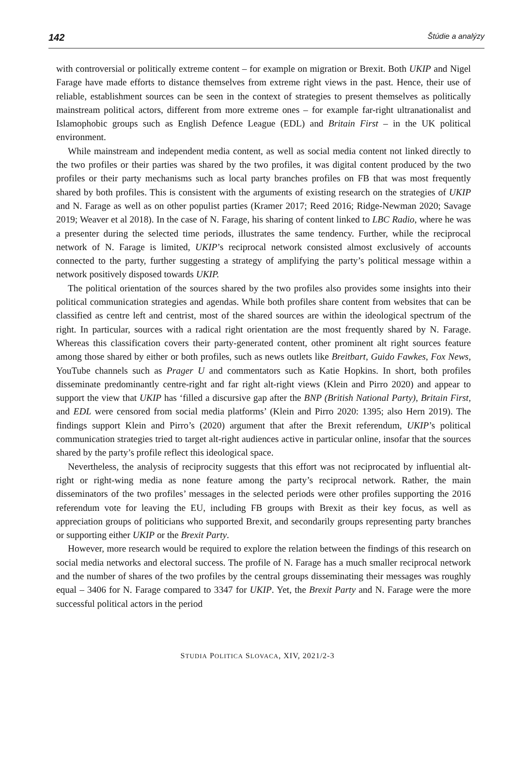142 Štúdie a analýzy
with controversial or politically extreme content – for example on migration or Brexit. Both UKIP and Nigel Farage have made efforts to distance themselves from extreme right views in the past. Hence, their use of reliable, establishment sources can be seen in the context of strategies to present themselves as politically mainstream political actors, different from more extreme ones – for example far-right ultranationalist and Islamophobic groups such as English Defence League (EDL) and Britain First – in the UK political environment.
While mainstream and independent media content, as well as social media content not linked directly to the two profiles or their parties was shared by the two profiles, it was digital content produced by the two profiles or their party mechanisms such as local party branches profiles on FB that was most frequently shared by both profiles. This is consistent with the arguments of existing research on the strategies of UKIP and N. Farage as well as on other populist parties (Kramer 2017; Reed 2016; Ridge-Newman 2020; Savage 2019; Weaver et al 2018). In the case of N. Farage, his sharing of content linked to LBC Radio, where he was a presenter during the selected time periods, illustrates the same tendency. Further, while the reciprocal network of N. Farage is limited, UKIP’s reciprocal network consisted almost exclusively of accounts connected to the party, further suggesting a strategy of amplifying the party’s political message within a network positively disposed towards UKIP.
The political orientation of the sources shared by the two profiles also provides some insights into their political communication strategies and agendas. While both profiles share content from websites that can be classified as centre left and centrist, most of the shared sources are within the ideological spectrum of the right. In particular, sources with a radical right orientation are the most frequently shared by N. Farage. Whereas this classification covers their party-generated content, other prominent alt right sources feature among those shared by either or both profiles, such as news outlets like Breitbart, Guido Fawkes, Fox News, YouTube channels such as Prager U and commentators such as Katie Hopkins. In short, both profiles disseminate predominantly centre-right and far right alt-right views (Klein and Pirro 2020) and appear to support the view that UKIP has ‘filled a discursive gap after the BNP (British National Party), Britain First, and EDL were censored from social media platforms’ (Klein and Pirro 2020: 1395; also Hern 2019). The findings support Klein and Pirro’s (2020) argument that after the Brexit referendum, UKIP’s political communication strategies tried to target alt-right audiences active in particular online, insofar that the sources shared by the party’s profile reflect this ideological space.
Nevertheless, the analysis of reciprocity suggests that this effort was not reciprocated by influential alt-right or right-wing media as none feature among the party’s reciprocal network. Rather, the main disseminators of the two profiles’ messages in the selected periods were other profiles supporting the 2016 referendum vote for leaving the EU, including FB groups with Brexit as their key focus, as well as appreciation groups of politicians who supported Brexit, and secondarily groups representing party branches or supporting either UKIP or the Brexit Party.
However, more research would be required to explore the relation between the findings of this research on social media networks and electoral success. The profile of N. Farage has a much smaller reciprocal network and the number of shares of the two profiles by the central groups disseminating their messages was roughly equal – 3406 for N. Farage compared to 3347 for UKIP. Yet, the Brexit Party and N. Farage were the more successful political actors in the period
STUDIA POLITICA SLOVACA, XIV, 2021/2-3